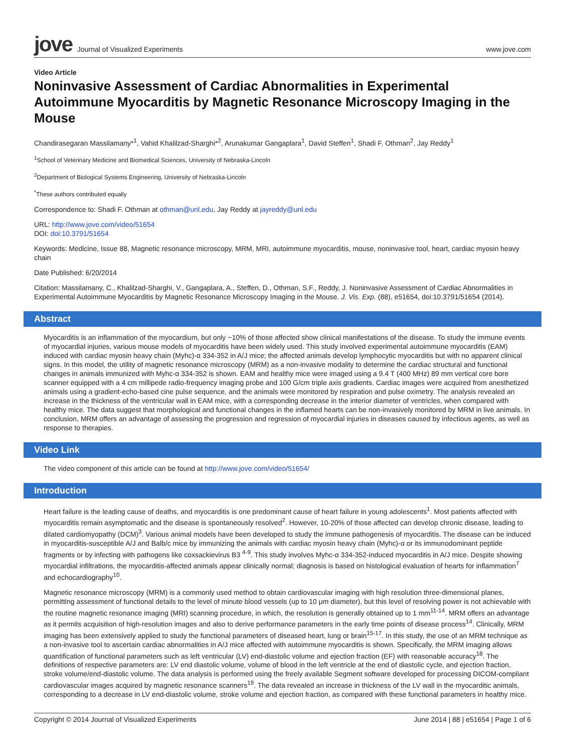jove Journal of Visualized Experiments
www.jove.com
Video Article
Noninvasive Assessment of Cardiac Abnormalities in Experimental Autoimmune Myocarditis by Magnetic Resonance Microscopy Imaging in the Mouse
Chandirasegaran Massilamany*<sup>1</sup>, Vahid Khalilzad-Sharghi*<sup>2</sup>, Arunakumar Gangaplara<sup>1</sup>, David Steffen<sup>1</sup>, Shadi F. Othman<sup>2</sup>, Jay Reddy<sup>1</sup>
<sup>1</sup> School of Veterinary Medicine and Biomedical Sciences, University of Nebraska-Lincoln
<sup>2</sup> Department of Biological Systems Engineering, University of Nebraska-Lincoln
<sup>*</sup> These authors contributed equally
Correspondence to: Shadi F. Othman at othman@unl.edu, Jay Reddy at jayreddy@unl.edu
URL: http://www.jove.com/video/51654
DOI: doi:10.3791/51654
Keywords: Medicine, Issue 88, Magnetic resonance microscopy, MRM, MRI, autoimmune myocarditis, mouse, noninvasive tool, heart, cardiac myosin heavy chain
Date Published: 6/20/2014
Citation: Massilamany, C., Khalilzad-Sharghi, V., Gangaplara, A., Steffen, D., Othman, S.F., Reddy, J. Noninvasive Assessment of Cardiac Abnormalities in Experimental Autoimmune Myocarditis by Magnetic Resonance Microscopy Imaging in the Mouse. J. Vis. Exp. (88), e51654, doi:10.3791/51654 (2014).
Abstract
Myocarditis is an inflammation of the myocardium, but only ~10% of those affected show clinical manifestations of the disease. To study the immune events of myocardial injuries, various mouse models of myocarditis have been widely used. This study involved experimental autoimmune myocarditis (EAM) induced with cardiac myosin heavy chain (Myhc)-α 334-352 in A/J mice; the affected animals develop lymphocytic myocarditis but with no apparent clinical signs. In this model, the utility of magnetic resonance microscopy (MRM) as a non-invasive modality to determine the cardiac structural and functional changes in animals immunized with Myhc-α 334-352 is shown. EAM and healthy mice were imaged using a 9.4 T (400 MHz) 89 mm vertical core bore scanner equipped with a 4 cm millipede radio-frequency imaging probe and 100 G/cm triple axis gradients. Cardiac images were acquired from anesthetized animals using a gradient-echo-based cine pulse sequence, and the animals were monitored by respiration and pulse oximetry. The analysis revealed an increase in the thickness of the ventricular wall in EAM mice, with a corresponding decrease in the interior diameter of ventricles, when compared with healthy mice. The data suggest that morphological and functional changes in the inflamed hearts can be non-invasively monitored by MRM in live animals. In conclusion, MRM offers an advantage of assessing the progression and regression of myocardial injuries in diseases caused by infectious agents, as well as response to therapies.
Video Link
The video component of this article can be found at http://www.jove.com/video/51654/
Introduction
Heart failure is the leading cause of deaths, and myocarditis is one predominant cause of heart failure in young adolescents<sup>1</sup>. Most patients affected with myocarditis remain asymptomatic and the disease is spontaneously resolved<sup>2</sup>. However, 10-20% of those affected can develop chronic disease, leading to dilated cardiomyopathy (DCM)<sup>3</sup>. Various animal models have been developed to study the immune pathogenesis of myocarditis. The disease can be induced in myocarditis-susceptible A/J and Balb/c mice by immunizing the animals with cardiac myosin heavy chain (Myhc)-α or its immunodominant peptide fragments or by infecting with pathogens like coxsackievirus B3 <sup>4-9</sup>. This study involves Myhc-α 334-352-induced myocarditis in A/J mice. Despite showing myocardial infiltrations, the myocarditis-affected animals appear clinically normal; diagnosis is based on histological evaluation of hearts for inflammation<sup>7</sup> and echocardiography<sup>10</sup>.
Magnetic resonance microscopy (MRM) is a commonly used method to obtain cardiovascular imaging with high resolution three-dimensional planes, permitting assessment of functional details to the level of minute blood vessels (up to 10 μm diameter), but this level of resolving power is not achievable with the routine magnetic resonance imaging (MRI) scanning procedure, in which, the resolution is generally obtained up to 1 mm<sup>11-14</sup>. MRM offers an advantage as it permits acquisition of high-resolution images and also to derive performance parameters in the early time points of disease process<sup>14</sup>. Clinically, MRM imaging has been extensively applied to study the functional parameters of diseased heart, lung or brain<sup>15-17</sup>. In this study, the use of an MRM technique as a non-invasive tool to ascertain cardiac abnormalities in A/J mice affected with autoimmune myocarditis is shown. Specifically, the MRM imaging allows quantification of functional parameters such as left ventricular (LV) end-diastolic volume and ejection fraction (EF) with reasonable accuracy<sup>18</sup>. The definitions of respective parameters are: LV end diastolic volume, volume of blood in the left ventricle at the end of diastolic cycle, and ejection fraction, stroke volume/end-diastolic volume. The data analysis is performed using the freely available Segment software developed for processing DICOM-compliant cardiovascular images acquired by magnetic resonance scanners<sup>19</sup>. The data revealed an increase in thickness of the LV wall in the myocarditic animals, corresponding to a decrease in LV end-diastolic volume, stroke volume and ejection fraction, as compared with these functional parameters in healthy mice.
Copyright © 2014 Journal of Visualized Experiments June 2014 | 88 | e51654 | Page 1 of 6